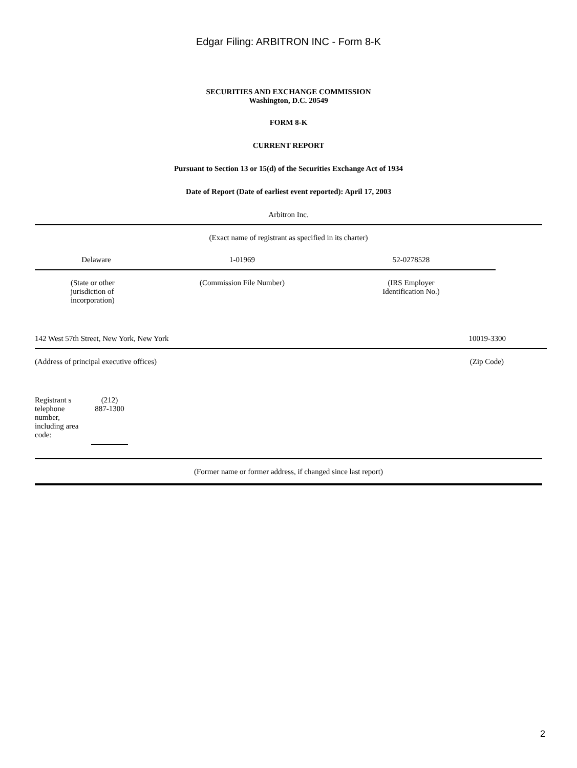Edgar Filing: ARBITRON INC - Form 8-K
SECURITIES AND EXCHANGE COMMISSION
Washington, D.C. 20549
FORM 8-K
CURRENT REPORT
Pursuant to Section 13 or 15(d) of the Securities Exchange Act of 1934
Date of Report (Date of earliest event reported): April 17, 2003
Arbitron Inc.
(Exact name of registrant as specified in its charter)
| Delaware | 1-01969 | 52-0278528 |
| (State or other jurisdiction of incorporation) | (Commission File Number) | (IRS Employer Identification No.) |
| 142 West 57th Street, New York, New York | 10019-3300 |
| (Address of principal executive offices) | (Zip Code) |
| Registrant s telephone number, including area code: | (212) 887-1300 |
(Former name or former address, if changed since last report)
2